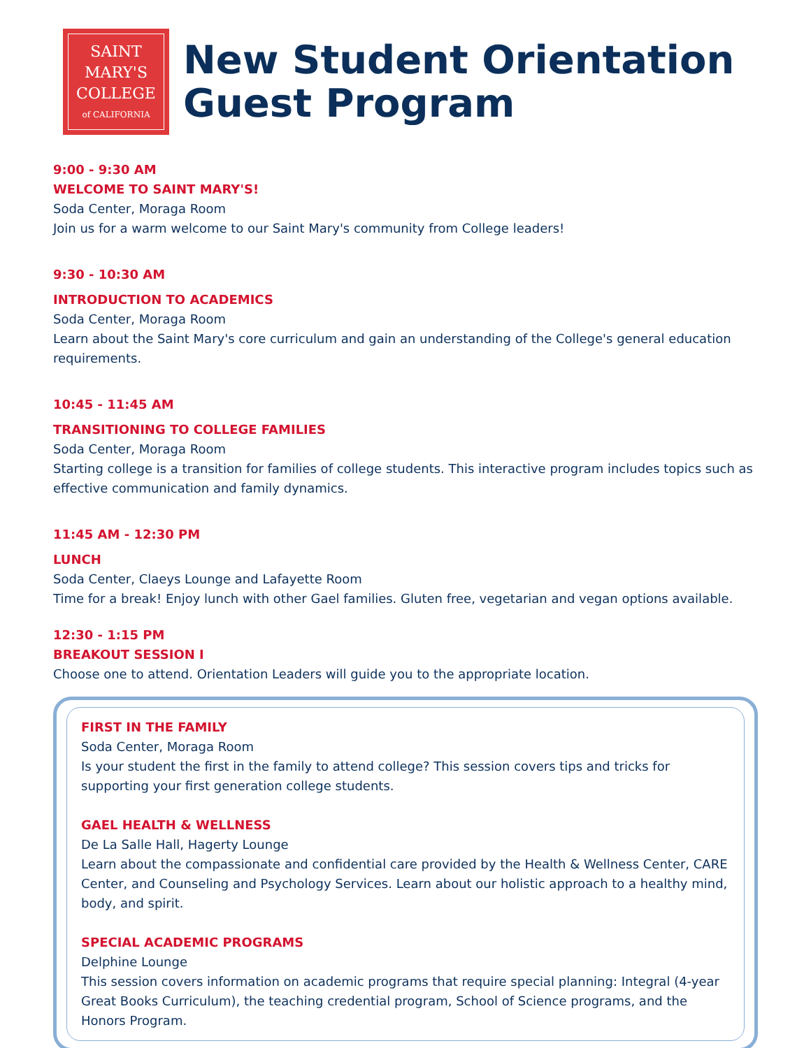SAINT
MARY'S
COLLEGE
of CALIFORNIA
New Student Orientation
Guest Program
9:00 - 9:30 AM
WELCOME TO SAINT MARY'S!
Soda Center, Moraga Room
Join us for a warm welcome to our Saint Mary's community from College leaders!
9:30 - 10:30 AM
INTRODUCTION TO ACADEMICS
Soda Center, Moraga Room
Learn about the Saint Mary's core curriculum and gain an understanding of the College's general education requirements.
10:45 - 11:45 AM
TRANSITIONING TO COLLEGE FAMILIES
Soda Center, Moraga Room
Starting college is a transition for families of college students. This interactive program includes topics such as effective communication and family dynamics.
11:45 AM - 12:30 PM
LUNCH
Soda Center, Claeys Lounge and Lafayette Room
Time for a break! Enjoy lunch with other Gael families. Gluten free, vegetarian and vegan options available.
12:30 - 1:15 PM
BREAKOUT SESSION I
Choose one to attend. Orientation Leaders will guide you to the appropriate location.
FIRST IN THE FAMILY
Soda Center, Moraga Room
Is your student the first in the family to attend college? This session covers tips and tricks for supporting your first generation college students.
GAEL HEALTH & WELLNESS
De La Salle Hall, Hagerty Lounge
Learn about the compassionate and confidential care provided by the Health & Wellness Center, CARE Center, and Counseling and Psychology Services. Learn about our holistic approach to a healthy mind, body, and spirit.
SPECIAL ACADEMIC PROGRAMS
Delphine Lounge
This session covers information on academic programs that require special planning: Integral (4-year Great Books Curriculum), the teaching credential program, School of Science programs, and the Honors Program.